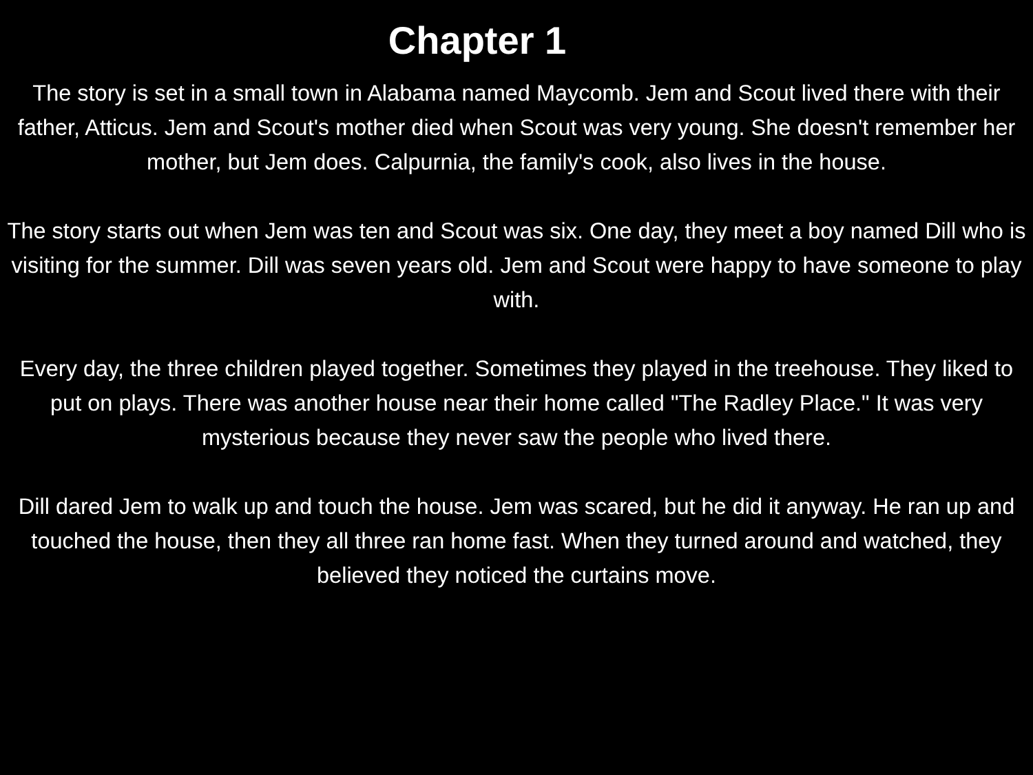Chapter 1
The story is set in a small town in Alabama named Maycomb. Jem and Scout lived there with their father, Atticus. Jem and Scout's mother died when Scout was very young. She doesn't remember her mother, but Jem does. Calpurnia, the family's cook, also lives in the house.
The story starts out when Jem was ten and Scout was six. One day, they meet a boy named Dill who is visiting for the summer. Dill was seven years old. Jem and Scout were happy to have someone to play with.
Every day, the three children played together. Sometimes they played in the treehouse. They liked to put on plays. There was another house near their home called "The Radley Place." It was very mysterious because they never saw the people who lived there.
Dill dared Jem to walk up and touch the house. Jem was scared, but he did it anyway. He ran up and touched the house, then they all three ran home fast. When they turned around and watched, they believed they noticed the curtains move.